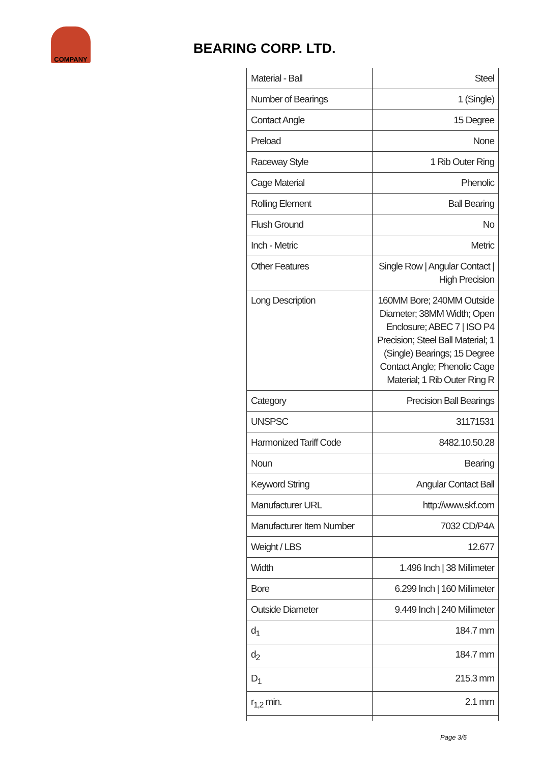COMPANY
BEARING CORP. LTD.
| Material - Ball | Steel |
| Number of Bearings | 1 (Single) |
| Contact Angle | 15 Degree |
| Preload | None |
| Raceway Style | 1 Rib Outer Ring |
| Cage Material | Phenolic |
| Rolling Element | Ball Bearing |
| Flush Ground | No |
| Inch - Metric | Metric |
| Other Features | Single Row / Angular Contact / High Precision |
| Long Description | 160MM Bore; 240MM Outside Diameter; 38MM Width; Open Enclosure; ABEC 7 / ISO P4 Precision; Steel Ball Material; 1 (Single) Bearings; 15 Degree Contact Angle; Phenolic Cage Material; 1 Rib Outer Ring R |
| Category | Precision Ball Bearings |
| UNSPSC | 31171531 |
| Harmonized Tariff Code | 8482.10.50.28 |
| Noun | Bearing |
| Keyword String | Angular Contact Ball |
| Manufacturer URL | http://www.skf.com |
| Manufacturer Item Number | 7032 CD/P4A |
| Weight / LBS | 12.677 |
| Width | 1.496 Inch / 38 Millimeter |
| Bore | 6.299 Inch / 160 Millimeter |
| Outside Diameter | 9.449 Inch / 240 Millimeter |
| d<sub>1</sub> | 184.7 mm |
| d<sub>2</sub> | 184.7 mm |
| D<sub>1</sub> | 215.3 mm |
| r<sub>1,2</sub> min. | 2.1 mm |
Page 3/5